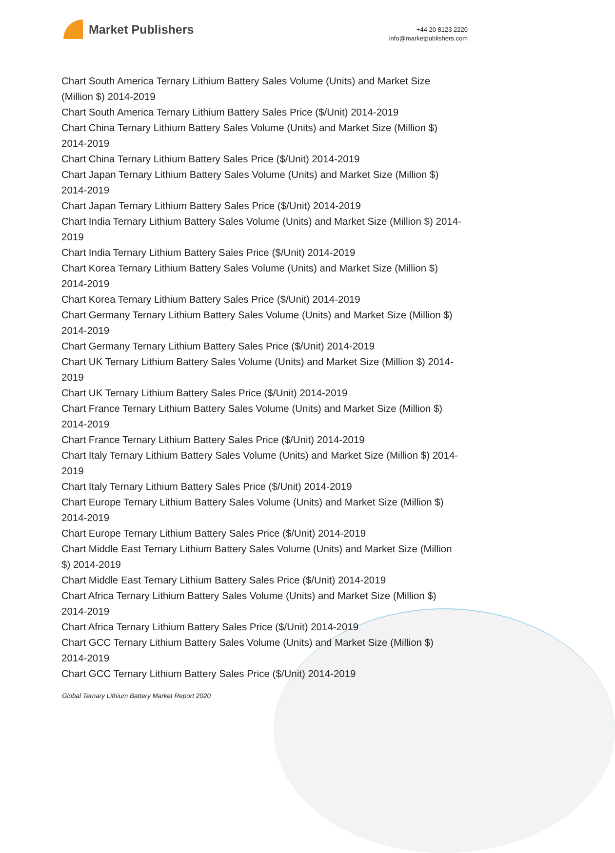Market Publishers
+44 20 8123 2220
info@marketpublishers.com
Chart South America Ternary Lithium Battery Sales Volume (Units) and Market Size (Million $) 2014-2019
Chart South America Ternary Lithium Battery Sales Price ($/Unit) 2014-2019
Chart China Ternary Lithium Battery Sales Volume (Units) and Market Size (Million $) 2014-2019
Chart China Ternary Lithium Battery Sales Price ($/Unit) 2014-2019
Chart Japan Ternary Lithium Battery Sales Volume (Units) and Market Size (Million $) 2014-2019
Chart Japan Ternary Lithium Battery Sales Price ($/Unit) 2014-2019
Chart India Ternary Lithium Battery Sales Volume (Units) and Market Size (Million $) 2014-2019
Chart India Ternary Lithium Battery Sales Price ($/Unit) 2014-2019
Chart Korea Ternary Lithium Battery Sales Volume (Units) and Market Size (Million $) 2014-2019
Chart Korea Ternary Lithium Battery Sales Price ($/Unit) 2014-2019
Chart Germany Ternary Lithium Battery Sales Volume (Units) and Market Size (Million $) 2014-2019
Chart Germany Ternary Lithium Battery Sales Price ($/Unit) 2014-2019
Chart UK Ternary Lithium Battery Sales Volume (Units) and Market Size (Million $) 2014-2019
Chart UK Ternary Lithium Battery Sales Price ($/Unit) 2014-2019
Chart France Ternary Lithium Battery Sales Volume (Units) and Market Size (Million $) 2014-2019
Chart France Ternary Lithium Battery Sales Price ($/Unit) 2014-2019
Chart Italy Ternary Lithium Battery Sales Volume (Units) and Market Size (Million $) 2014-2019
Chart Italy Ternary Lithium Battery Sales Price ($/Unit) 2014-2019
Chart Europe Ternary Lithium Battery Sales Volume (Units) and Market Size (Million $) 2014-2019
Chart Europe Ternary Lithium Battery Sales Price ($/Unit) 2014-2019
Chart Middle East Ternary Lithium Battery Sales Volume (Units) and Market Size (Million $) 2014-2019
Chart Middle East Ternary Lithium Battery Sales Price ($/Unit) 2014-2019
Chart Africa Ternary Lithium Battery Sales Volume (Units) and Market Size (Million $) 2014-2019
Chart Africa Ternary Lithium Battery Sales Price ($/Unit) 2014-2019
Chart GCC Ternary Lithium Battery Sales Volume (Units) and Market Size (Million $) 2014-2019
Chart GCC Ternary Lithium Battery Sales Price ($/Unit) 2014-2019
Global Ternary Lithium Battery Market Report 2020